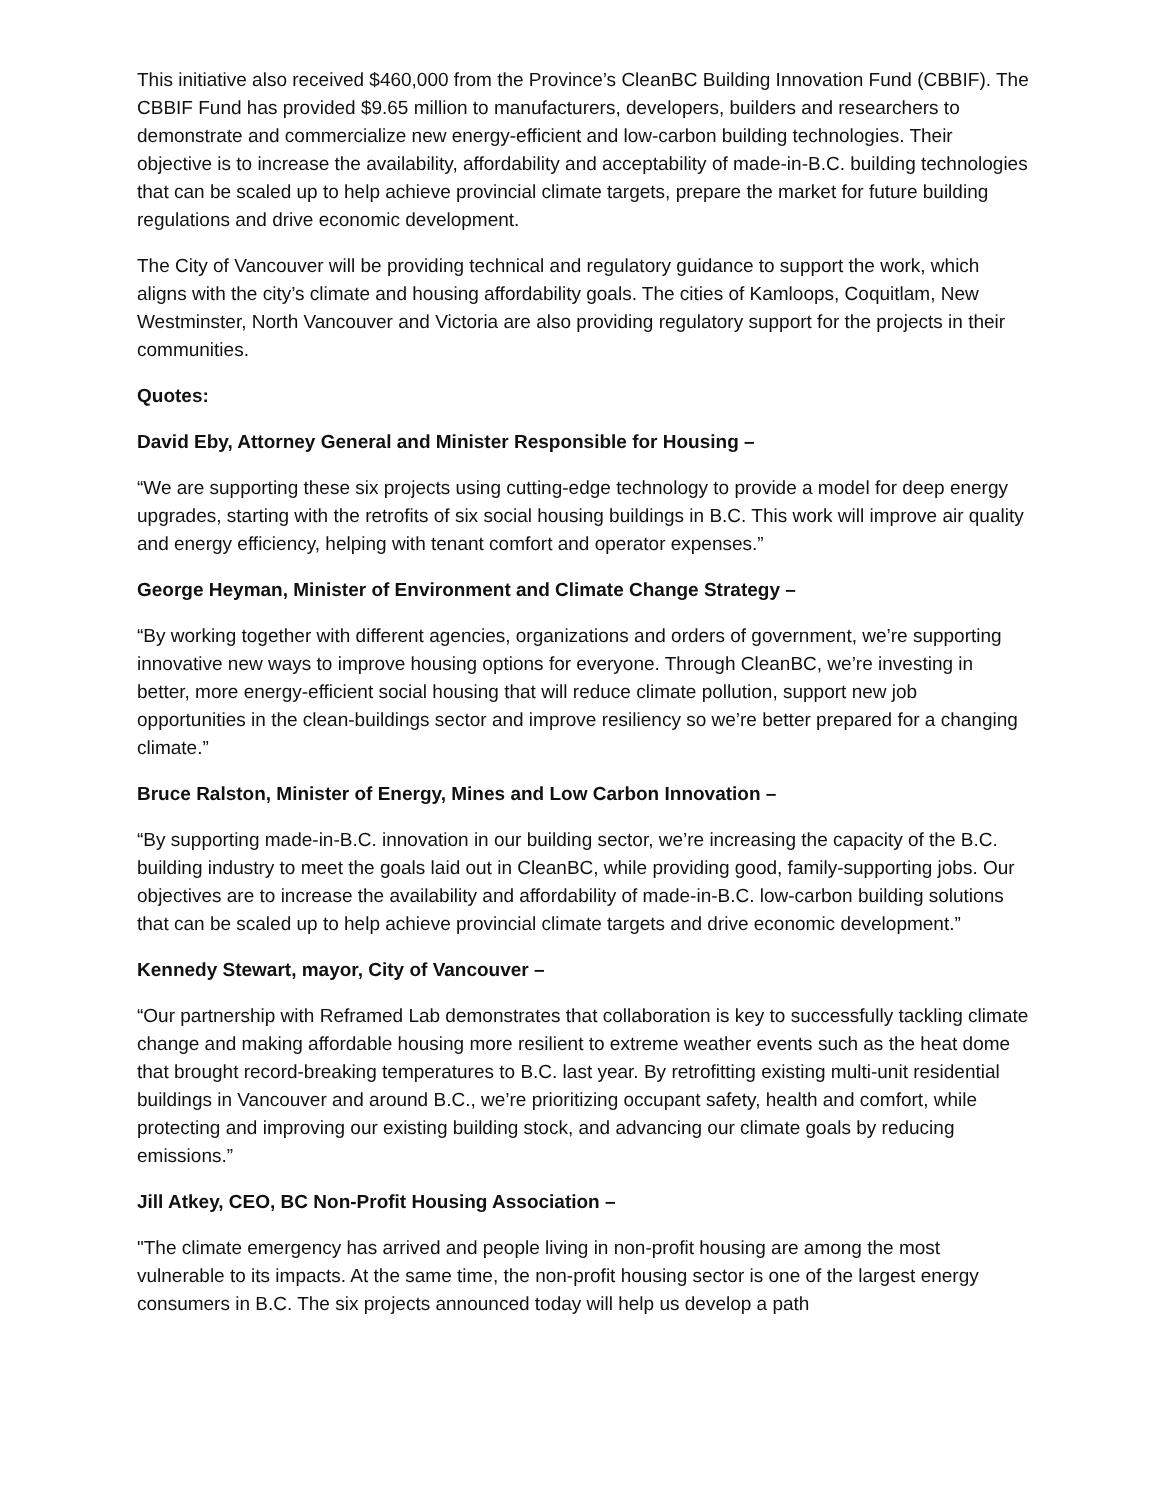This initiative also received $460,000 from the Province’s CleanBC Building Innovation Fund (CBBIF). The CBBIF Fund has provided $9.65 million to manufacturers, developers, builders and researchers to demonstrate and commercialize new energy-efficient and low-carbon building technologies. Their objective is to increase the availability, affordability and acceptability of made-in-B.C. building technologies that can be scaled up to help achieve provincial climate targets, prepare the market for future building regulations and drive economic development.
The City of Vancouver will be providing technical and regulatory guidance to support the work, which aligns with the city’s climate and housing affordability goals. The cities of Kamloops, Coquitlam, New Westminster, North Vancouver and Victoria are also providing regulatory support for the projects in their communities.
Quotes:
David Eby, Attorney General and Minister Responsible for Housing –
“We are supporting these six projects using cutting-edge technology to provide a model for deep energy upgrades, starting with the retrofits of six social housing buildings in B.C. This work will improve air quality and energy efficiency, helping with tenant comfort and operator expenses.”
George Heyman, Minister of Environment and Climate Change Strategy –
“By working together with different agencies, organizations and orders of government, we’re supporting innovative new ways to improve housing options for everyone. Through CleanBC, we’re investing in better, more energy-efficient social housing that will reduce climate pollution, support new job opportunities in the clean-buildings sector and improve resiliency so we’re better prepared for a changing climate.”
Bruce Ralston, Minister of Energy, Mines and Low Carbon Innovation –
“By supporting made-in-B.C. innovation in our building sector, we’re increasing the capacity of the B.C. building industry to meet the goals laid out in CleanBC, while providing good, family-supporting jobs. Our objectives are to increase the availability and affordability of made-in-B.C. low-carbon building solutions that can be scaled up to help achieve provincial climate targets and drive economic development.”
Kennedy Stewart, mayor, City of Vancouver –
“Our partnership with Reframed Lab demonstrates that collaboration is key to successfully tackling climate change and making affordable housing more resilient to extreme weather events such as the heat dome that brought record-breaking temperatures to B.C. last year. By retrofitting existing multi-unit residential buildings in Vancouver and around B.C., we’re prioritizing occupant safety, health and comfort, while protecting and improving our existing building stock, and advancing our climate goals by reducing emissions.”
Jill Atkey, CEO, BC Non-Profit Housing Association –
"The climate emergency has arrived and people living in non-profit housing are among the most vulnerable to its impacts. At the same time, the non-profit housing sector is one of the largest energy consumers in B.C. The six projects announced today will help us develop a path